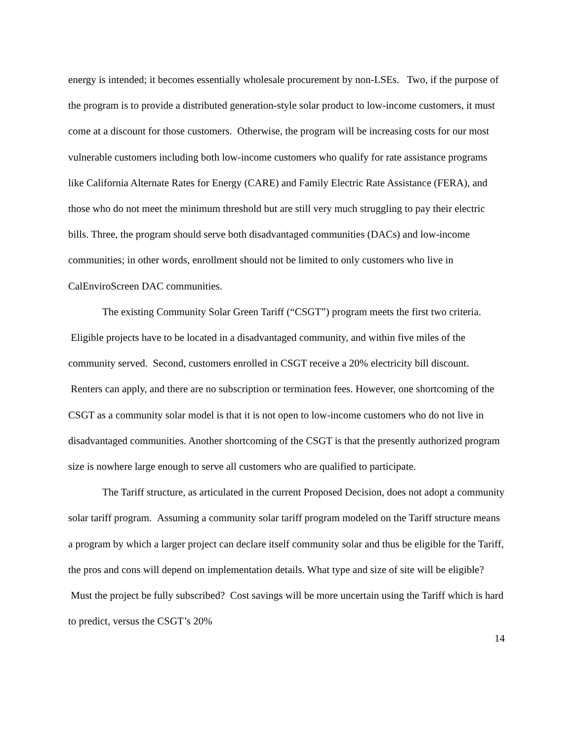energy is intended; it becomes essentially wholesale procurement by non-LSEs. Two, if the purpose of the program is to provide a distributed generation-style solar product to low-income customers, it must come at a discount for those customers. Otherwise, the program will be increasing costs for our most vulnerable customers including both low-income customers who qualify for rate assistance programs like California Alternate Rates for Energy (CARE) and Family Electric Rate Assistance (FERA), and those who do not meet the minimum threshold but are still very much struggling to pay their electric bills. Three, the program should serve both disadvantaged communities (DACs) and low-income communities; in other words, enrollment should not be limited to only customers who live in CalEnviroScreen DAC communities.
The existing Community Solar Green Tariff (“CSGT”) program meets the first two criteria. Eligible projects have to be located in a disadvantaged community, and within five miles of the community served. Second, customers enrolled in CSGT receive a 20% electricity bill discount. Renters can apply, and there are no subscription or termination fees. However, one shortcoming of the CSGT as a community solar model is that it is not open to low-income customers who do not live in disadvantaged communities. Another shortcoming of the CSGT is that the presently authorized program size is nowhere large enough to serve all customers who are qualified to participate.
The Tariff structure, as articulated in the current Proposed Decision, does not adopt a community solar tariff program. Assuming a community solar tariff program modeled on the Tariff structure means a program by which a larger project can declare itself community solar and thus be eligible for the Tariff, the pros and cons will depend on implementation details. What type and size of site will be eligible? Must the project be fully subscribed? Cost savings will be more uncertain using the Tariff which is hard to predict, versus the CSGT’s 20%
14